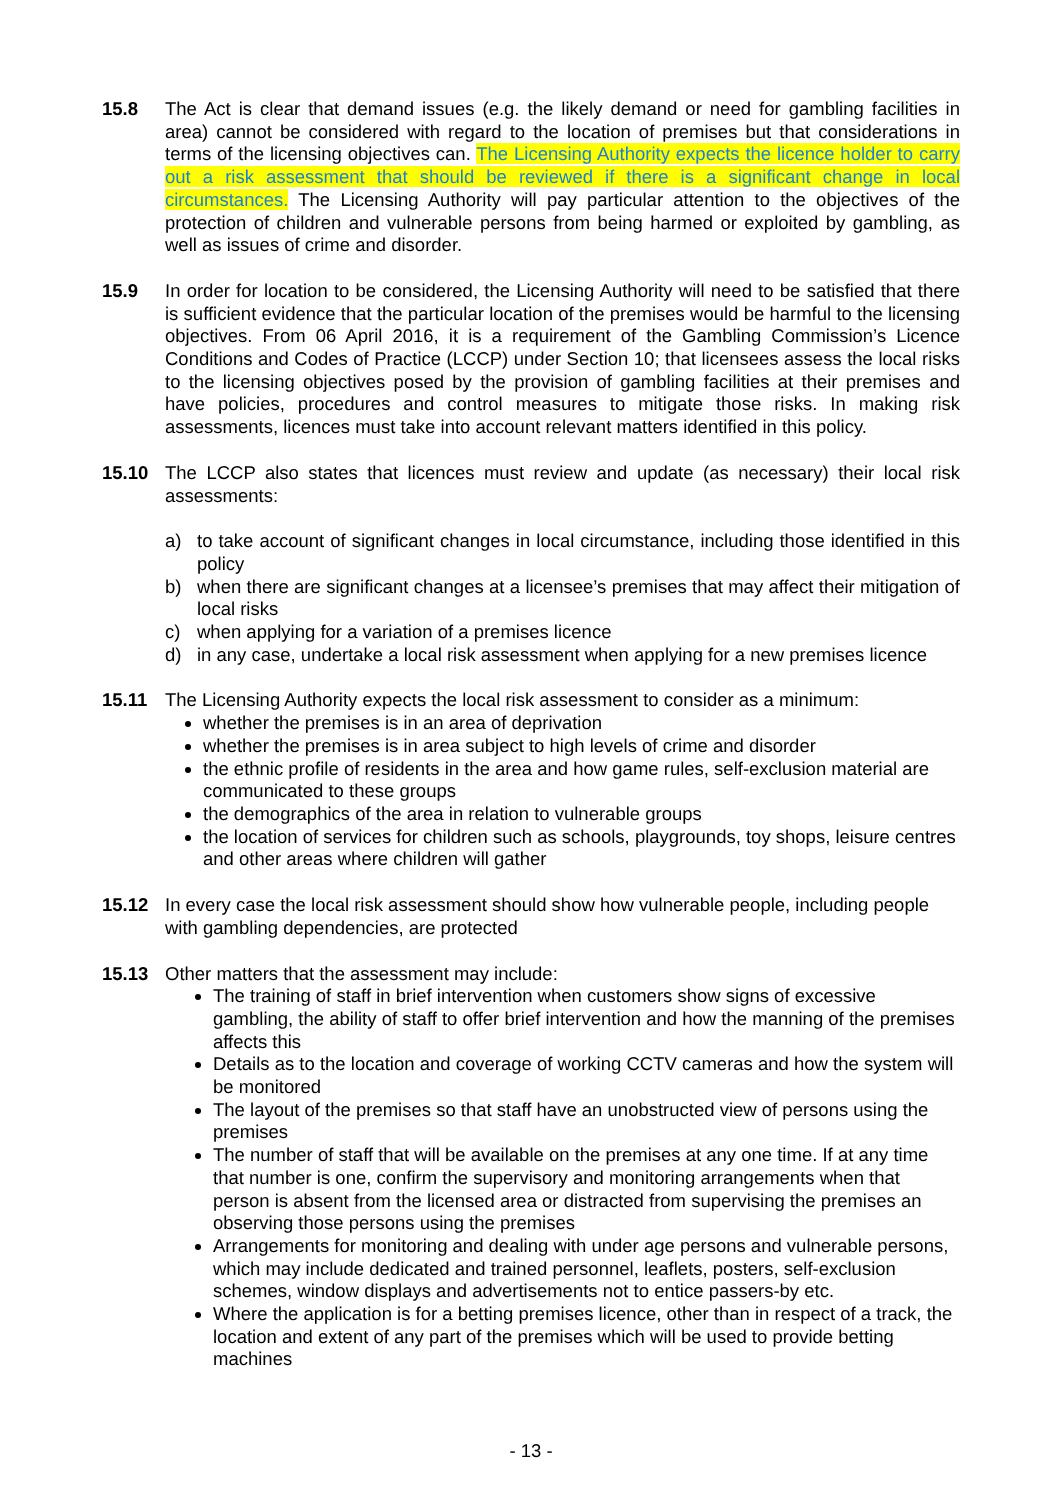15.8 The Act is clear that demand issues (e.g. the likely demand or need for gambling facilities in area) cannot be considered with regard to the location of premises but that considerations in terms of the licensing objectives can. The Licensing Authority expects the licence holder to carry out a risk assessment that should be reviewed if there is a significant change in local circumstances. The Licensing Authority will pay particular attention to the objectives of the protection of children and vulnerable persons from being harmed or exploited by gambling, as well as issues of crime and disorder.
15.9 In order for location to be considered, the Licensing Authority will need to be satisfied that there is sufficient evidence that the particular location of the premises would be harmful to the licensing objectives. From 06 April 2016, it is a requirement of the Gambling Commission’s Licence Conditions and Codes of Practice (LCCP) under Section 10; that licensees assess the local risks to the licensing objectives posed by the provision of gambling facilities at their premises and have policies, procedures and control measures to mitigate those risks. In making risk assessments, licences must take into account relevant matters identified in this policy.
15.10 The LCCP also states that licences must review and update (as necessary) their local risk assessments:
a) to take account of significant changes in local circumstance, including those identified in this policy
b) when there are significant changes at a licensee’s premises that may affect their mitigation of local risks
c) when applying for a variation of a premises licence
d) in any case, undertake a local risk assessment when applying for a new premises licence
15.11 The Licensing Authority expects the local risk assessment to consider as a minimum:
whether the premises is in an area of deprivation
whether the premises is in area subject to high levels of crime and disorder
the ethnic profile of residents in the area and how game rules, self-exclusion material are communicated to these groups
the demographics of the area in relation to vulnerable groups
the location of services for children such as schools, playgrounds, toy shops, leisure centres and other areas where children will gather
15.12 In every case the local risk assessment should show how vulnerable people, including people with gambling dependencies, are protected
15.13 Other matters that the assessment may include:
The training of staff in brief intervention when customers show signs of excessive gambling, the ability of staff to offer brief intervention and how the manning of the premises affects this
Details as to the location and coverage of working CCTV cameras and how the system will be monitored
The layout of the premises so that staff have an unobstructed view of persons using the premises
The number of staff that will be available on the premises at any one time. If at any time that number is one, confirm the supervisory and monitoring arrangements when that person is absent from the licensed area or distracted from supervising the premises an observing those persons using the premises
Arrangements for monitoring and dealing with under age persons and vulnerable persons, which may include dedicated and trained personnel, leaflets, posters, self-exclusion schemes, window displays and advertisements not to entice passers-by etc.
Where the application is for a betting premises licence, other than in respect of a track, the location and extent of any part of the premises which will be used to provide betting machines
- 13 -